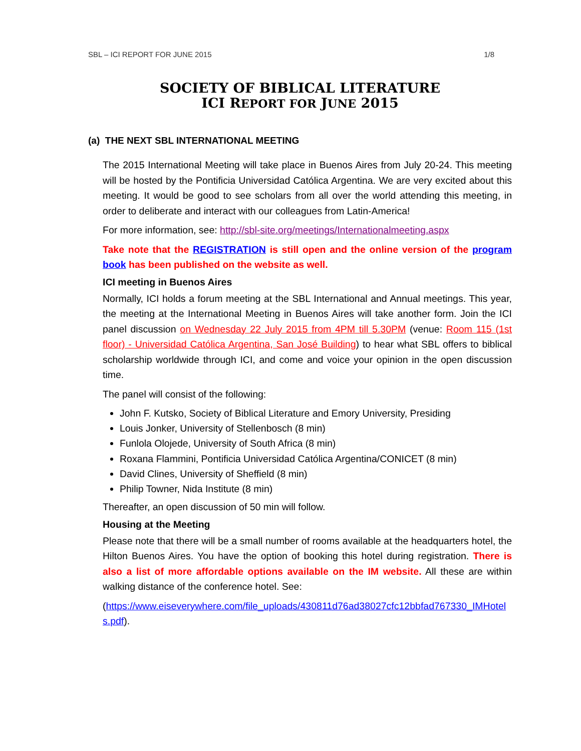SBL – ICI REPORT FOR JUNE 2015 1/8
SOCIETY OF BIBLICAL LITERATURE
ICI REPORT FOR JUNE 2015
(a) THE NEXT SBL INTERNATIONAL MEETING
The 2015 International Meeting will take place in Buenos Aires from July 20-24. This meeting will be hosted by the Pontificia Universidad Católica Argentina. We are very excited about this meeting. It would be good to see scholars from all over the world attending this meeting, in order to deliberate and interact with our colleagues from Latin-America!
For more information, see: http://sbl-site.org/meetings/Internationalmeeting.aspx
Take note that the REGISTRATION is still open and the online version of the program book has been published on the website as well.
ICI meeting in Buenos Aires
Normally, ICI holds a forum meeting at the SBL International and Annual meetings. This year, the meeting at the International Meeting in Buenos Aires will take another form. Join the ICI panel discussion on Wednesday 22 July 2015 from 4PM till 5.30PM (venue: Room 115 (1st floor) - Universidad Católica Argentina, San José Building) to hear what SBL offers to biblical scholarship worldwide through ICI, and come and voice your opinion in the open discussion time.
The panel will consist of the following:
John F. Kutsko, Society of Biblical Literature and Emory University, Presiding
Louis Jonker, University of Stellenbosch (8 min)
Funlola Olojede, University of South Africa (8 min)
Roxana Flammini, Pontificia Universidad Católica Argentina/CONICET (8 min)
David Clines, University of Sheffield (8 min)
Philip Towner, Nida Institute (8 min)
Thereafter, an open discussion of 50 min will follow.
Housing at the Meeting
Please note that there will be a small number of rooms available at the headquarters hotel, the Hilton Buenos Aires. You have the option of booking this hotel during registration. There is also a list of more affordable options available on the IM website. All these are within walking distance of the conference hotel. See:
(https://www.eiseverywhere.com/file_uploads/430811d76ad38027cfc12bbfad767330_IMHotels.pdf).